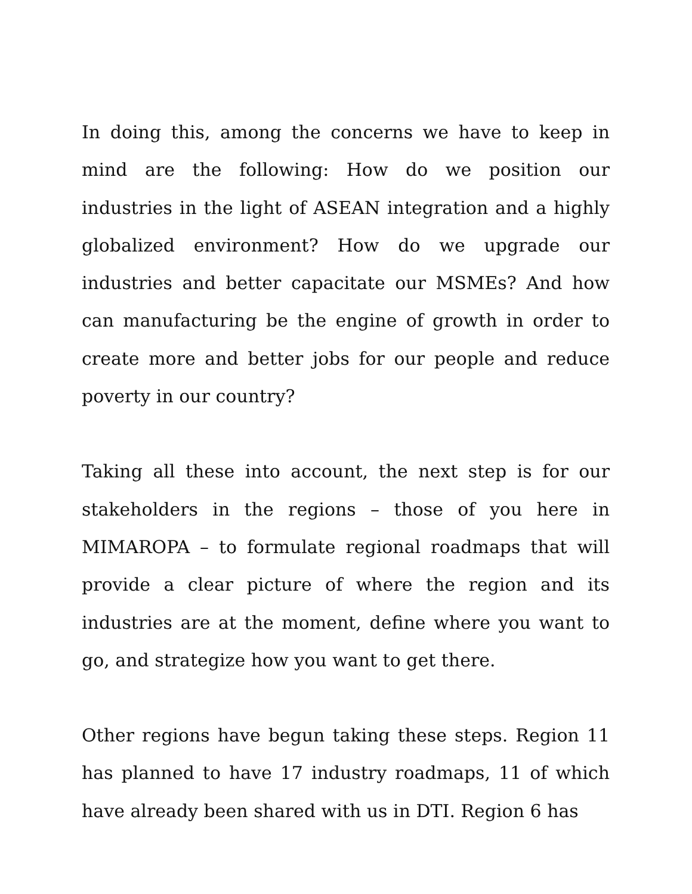In doing this, among the concerns we have to keep in mind are the following: How do we position our industries in the light of ASEAN integration and a highly globalized environment? How do we upgrade our industries and better capacitate our MSMEs? And how can manufacturing be the engine of growth in order to create more and better jobs for our people and reduce poverty in our country?
Taking all these into account, the next step is for our stakeholders in the regions – those of you here in MIMAROPA – to formulate regional roadmaps that will provide a clear picture of where the region and its industries are at the moment, define where you want to go, and strategize how you want to get there.
Other regions have begun taking these steps. Region 11 has planned to have 17 industry roadmaps, 11 of which have already been shared with us in DTI. Region 6 has